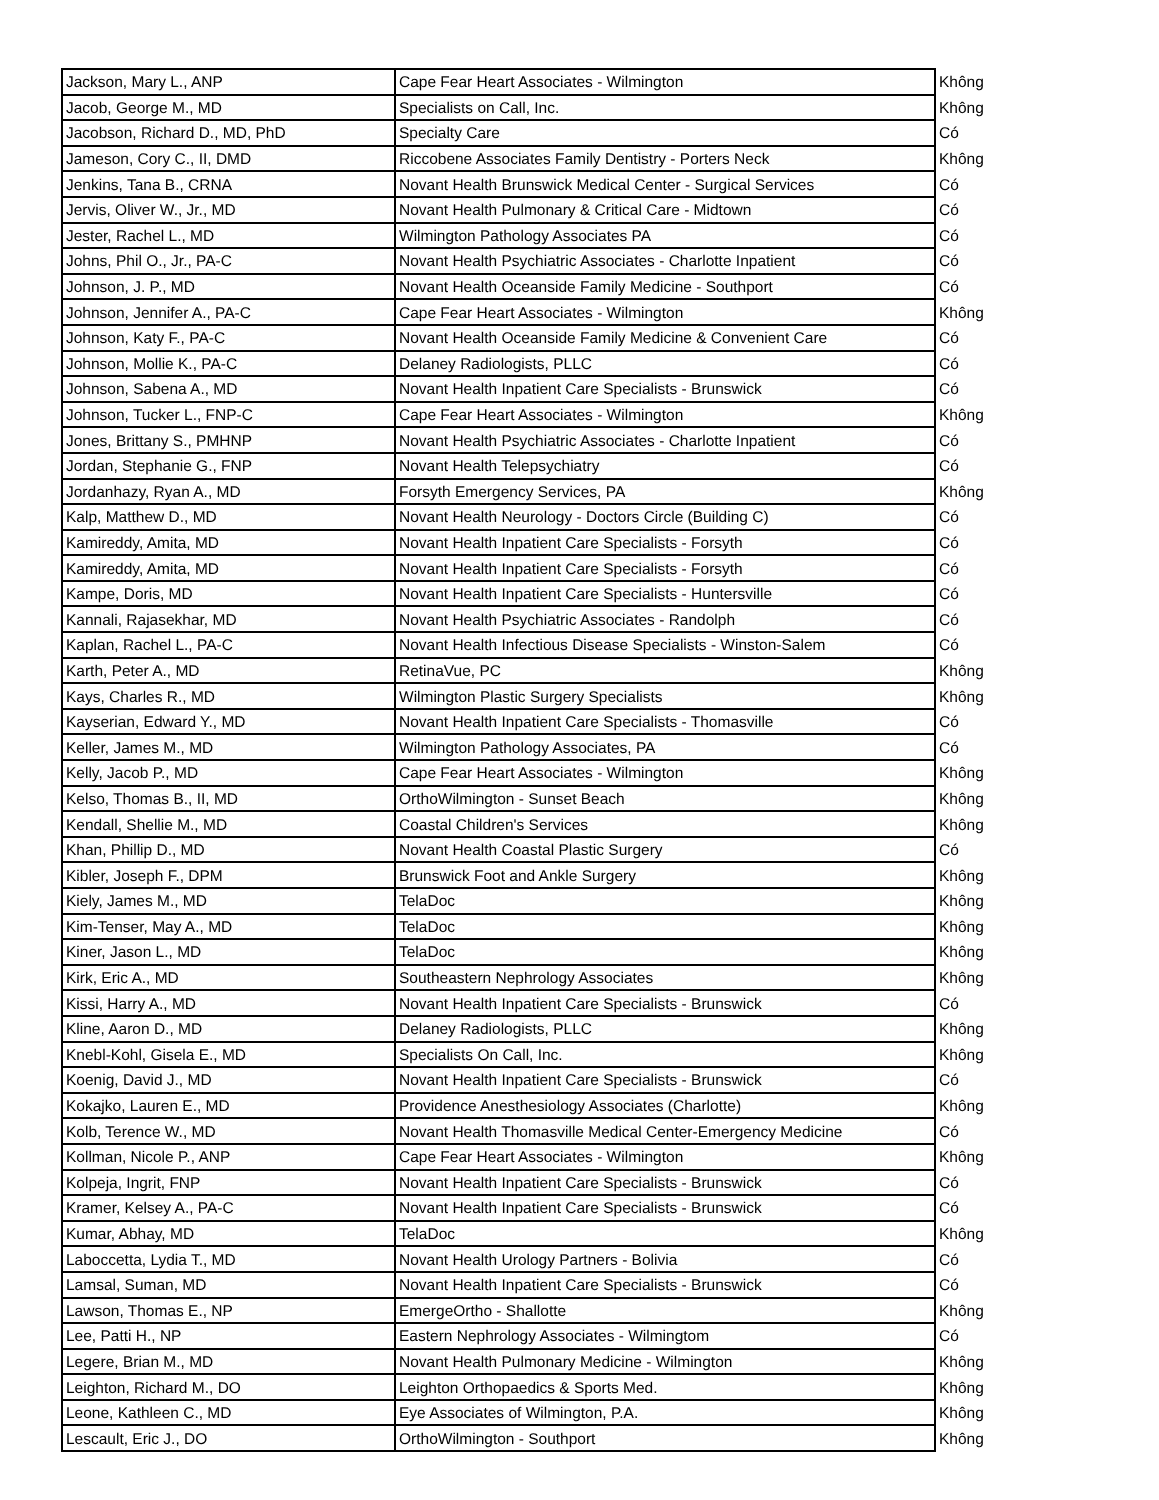| Jackson, Mary L., ANP | Cape Fear Heart Associates - Wilmington | Không |
| Jacob, George M., MD | Specialists on Call, Inc. | Không |
| Jacobson, Richard D., MD, PhD | Specialty Care | Có |
| Jameson, Cory C., II, DMD | Riccobene Associates Family Dentistry - Porters Neck | Không |
| Jenkins, Tana B., CRNA | Novant Health Brunswick Medical Center - Surgical Services | Có |
| Jervis, Oliver W., Jr., MD | Novant Health Pulmonary & Critical Care - Midtown | Có |
| Jester, Rachel L., MD | Wilmington Pathology Associates PA | Có |
| Johns, Phil O., Jr., PA-C | Novant Health Psychiatric Associates - Charlotte Inpatient | Có |
| Johnson, J. P., MD | Novant Health Oceanside Family Medicine - Southport | Có |
| Johnson, Jennifer A., PA-C | Cape Fear Heart Associates - Wilmington | Không |
| Johnson, Katy F., PA-C | Novant Health Oceanside Family Medicine & Convenient Care | Có |
| Johnson, Mollie K., PA-C | Delaney Radiologists, PLLC | Có |
| Johnson, Sabena A., MD | Novant Health Inpatient Care Specialists - Brunswick | Có |
| Johnson, Tucker L., FNP-C | Cape Fear Heart Associates - Wilmington | Không |
| Jones, Brittany S., PMHNP | Novant Health Psychiatric Associates - Charlotte Inpatient | Có |
| Jordan, Stephanie G., FNP | Novant Health Telepsychiatry | Có |
| Jordanhazy, Ryan A., MD | Forsyth Emergency Services, PA | Không |
| Kalp, Matthew D., MD | Novant Health Neurology - Doctors Circle (Building C) | Có |
| Kamireddy, Amita, MD | Novant Health Inpatient Care Specialists - Forsyth | Có |
| Kamireddy, Amita, MD | Novant Health Inpatient Care Specialists - Forsyth | Có |
| Kampe, Doris, MD | Novant Health Inpatient Care Specialists - Huntersville | Có |
| Kannali, Rajasekhar, MD | Novant Health Psychiatric Associates - Randolph | Có |
| Kaplan, Rachel L., PA-C | Novant Health Infectious Disease Specialists - Winston-Salem | Có |
| Karth, Peter A., MD | RetinaVue, PC | Không |
| Kays, Charles R., MD | Wilmington Plastic Surgery Specialists | Không |
| Kayserian, Edward Y., MD | Novant Health Inpatient Care Specialists - Thomasville | Có |
| Keller, James M., MD | Wilmington Pathology Associates, PA | Có |
| Kelly, Jacob P., MD | Cape Fear Heart Associates - Wilmington | Không |
| Kelso, Thomas B., II, MD | OrthoWilmington - Sunset Beach | Không |
| Kendall, Shellie M., MD | Coastal Children's Services | Không |
| Khan, Phillip D., MD | Novant Health Coastal Plastic Surgery | Có |
| Kibler, Joseph F., DPM | Brunswick Foot and Ankle Surgery | Không |
| Kiely, James M., MD | TelaDoc | Không |
| Kim-Tenser, May A., MD | TelaDoc | Không |
| Kiner, Jason L., MD | TelaDoc | Không |
| Kirk, Eric A., MD | Southeastern Nephrology Associates | Không |
| Kissi, Harry A., MD | Novant Health Inpatient Care Specialists - Brunswick | Có |
| Kline, Aaron D., MD | Delaney Radiologists, PLLC | Không |
| Knebl-Kohl, Gisela E., MD | Specialists On Call, Inc. | Không |
| Koenig, David J., MD | Novant Health Inpatient Care Specialists - Brunswick | Có |
| Kokajko, Lauren E., MD | Providence Anesthesiology Associates (Charlotte) | Không |
| Kolb, Terence W., MD | Novant Health Thomasville Medical Center-Emergency Medicine | Có |
| Kollman, Nicole P., ANP | Cape Fear Heart Associates - Wilmington | Không |
| Kolpeja, Ingrit, FNP | Novant Health Inpatient Care Specialists - Brunswick | Có |
| Kramer, Kelsey A., PA-C | Novant Health Inpatient Care Specialists - Brunswick | Có |
| Kumar, Abhay, MD | TelaDoc | Không |
| Laboccetta, Lydia T., MD | Novant Health Urology Partners - Bolivia | Có |
| Lamsal, Suman, MD | Novant Health Inpatient Care Specialists - Brunswick | Có |
| Lawson, Thomas E., NP | EmergeOrtho - Shallotte | Không |
| Lee, Patti H., NP | Eastern Nephrology Associates - Wilmingtom | Có |
| Legere, Brian M., MD | Novant Health Pulmonary Medicine - Wilmington | Không |
| Leighton, Richard M., DO | Leighton Orthopaedics & Sports Med. | Không |
| Leone, Kathleen C., MD | Eye Associates of Wilmington, P.A. | Không |
| Lescault, Eric J., DO | OrthoWilmington - Southport | Không |